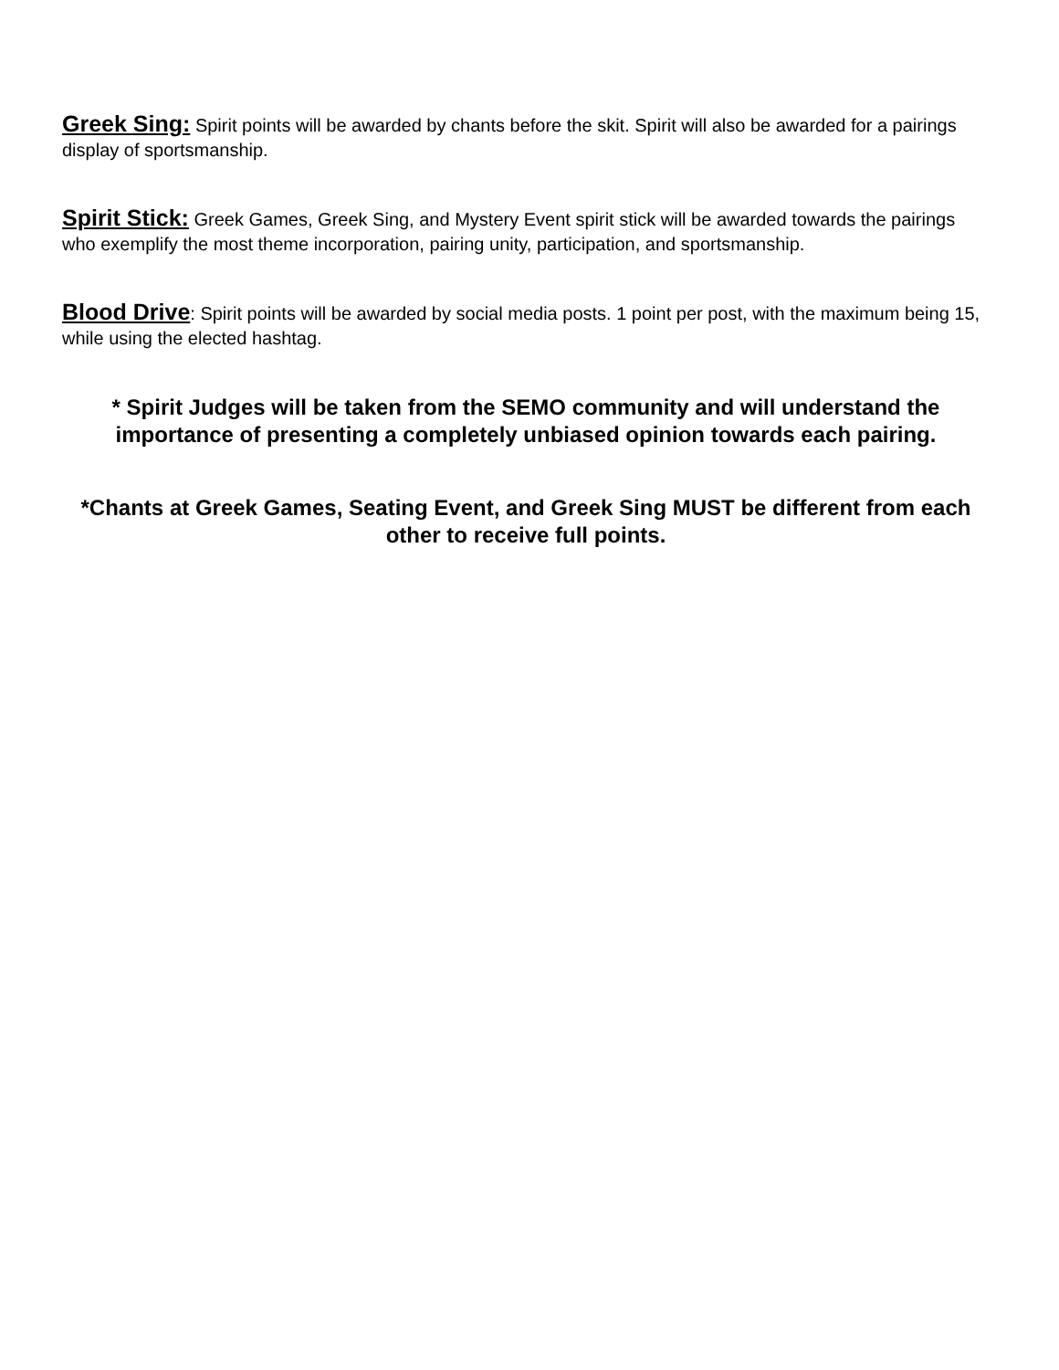Greek Sing: Spirit points will be awarded by chants before the skit. Spirit will also be awarded for a pairings display of sportsmanship.
Spirit Stick: Greek Games, Greek Sing, and Mystery Event spirit stick will be awarded towards the pairings who exemplify the most theme incorporation, pairing unity, participation, and sportsmanship.
Blood Drive: Spirit points will be awarded by social media posts. 1 point per post, with the maximum being 15, while using the elected hashtag.
* Spirit Judges will be taken from the SEMO community and will understand the importance of presenting a completely unbiased opinion towards each pairing.
*Chants at Greek Games, Seating Event, and Greek Sing MUST be different from each other to receive full points.